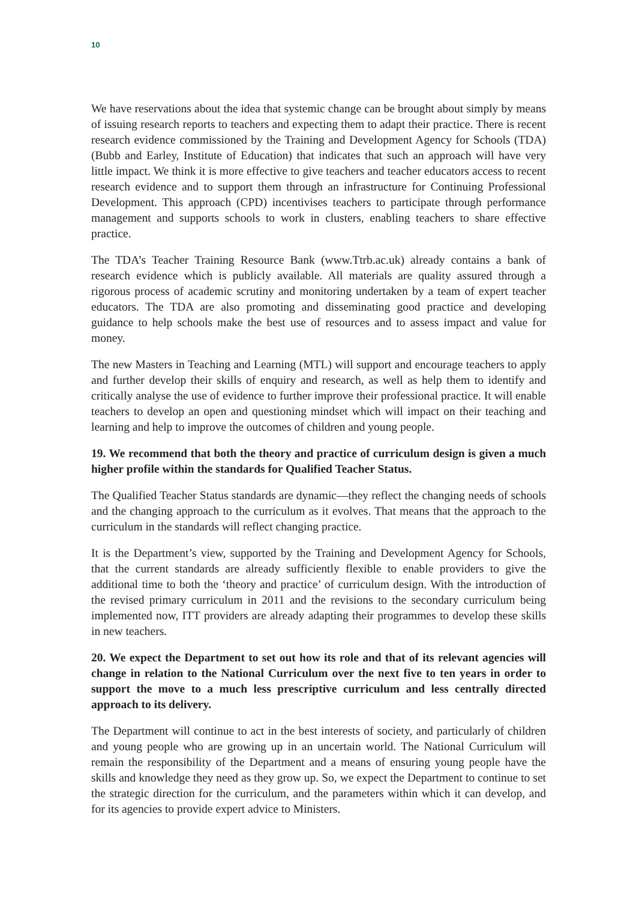10
We have reservations about the idea that systemic change can be brought about simply by means of issuing research reports to teachers and expecting them to adapt their practice. There is recent research evidence commissioned by the Training and Development Agency for Schools (TDA) (Bubb and Earley, Institute of Education) that indicates that such an approach will have very little impact. We think it is more effective to give teachers and teacher educators access to recent research evidence and to support them through an infrastructure for Continuing Professional Development. This approach (CPD) incentivises teachers to participate through performance management and supports schools to work in clusters, enabling teachers to share effective practice.
The TDA’s Teacher Training Resource Bank (www.Ttrb.ac.uk) already contains a bank of research evidence which is publicly available. All materials are quality assured through a rigorous process of academic scrutiny and monitoring undertaken by a team of expert teacher educators. The TDA are also promoting and disseminating good practice and developing guidance to help schools make the best use of resources and to assess impact and value for money.
The new Masters in Teaching and Learning (MTL) will support and encourage teachers to apply and further develop their skills of enquiry and research, as well as help them to identify and critically analyse the use of evidence to further improve their professional practice. It will enable teachers to develop an open and questioning mindset which will impact on their teaching and learning and help to improve the outcomes of children and young people.
19. We recommend that both the theory and practice of curriculum design is given a much higher profile within the standards for Qualified Teacher Status.
The Qualified Teacher Status standards are dynamic—they reflect the changing needs of schools and the changing approach to the curriculum as it evolves. That means that the approach to the curriculum in the standards will reflect changing practice.
It is the Department’s view, supported by the Training and Development Agency for Schools, that the current standards are already sufficiently flexible to enable providers to give the additional time to both the ‘theory and practice’ of curriculum design. With the introduction of the revised primary curriculum in 2011 and the revisions to the secondary curriculum being implemented now, ITT providers are already adapting their programmes to develop these skills in new teachers.
20. We expect the Department to set out how its role and that of its relevant agencies will change in relation to the National Curriculum over the next five to ten years in order to support the move to a much less prescriptive curriculum and less centrally directed approach to its delivery.
The Department will continue to act in the best interests of society, and particularly of children and young people who are growing up in an uncertain world. The National Curriculum will remain the responsibility of the Department and a means of ensuring young people have the skills and knowledge they need as they grow up. So, we expect the Department to continue to set the strategic direction for the curriculum, and the parameters within which it can develop, and for its agencies to provide expert advice to Ministers.